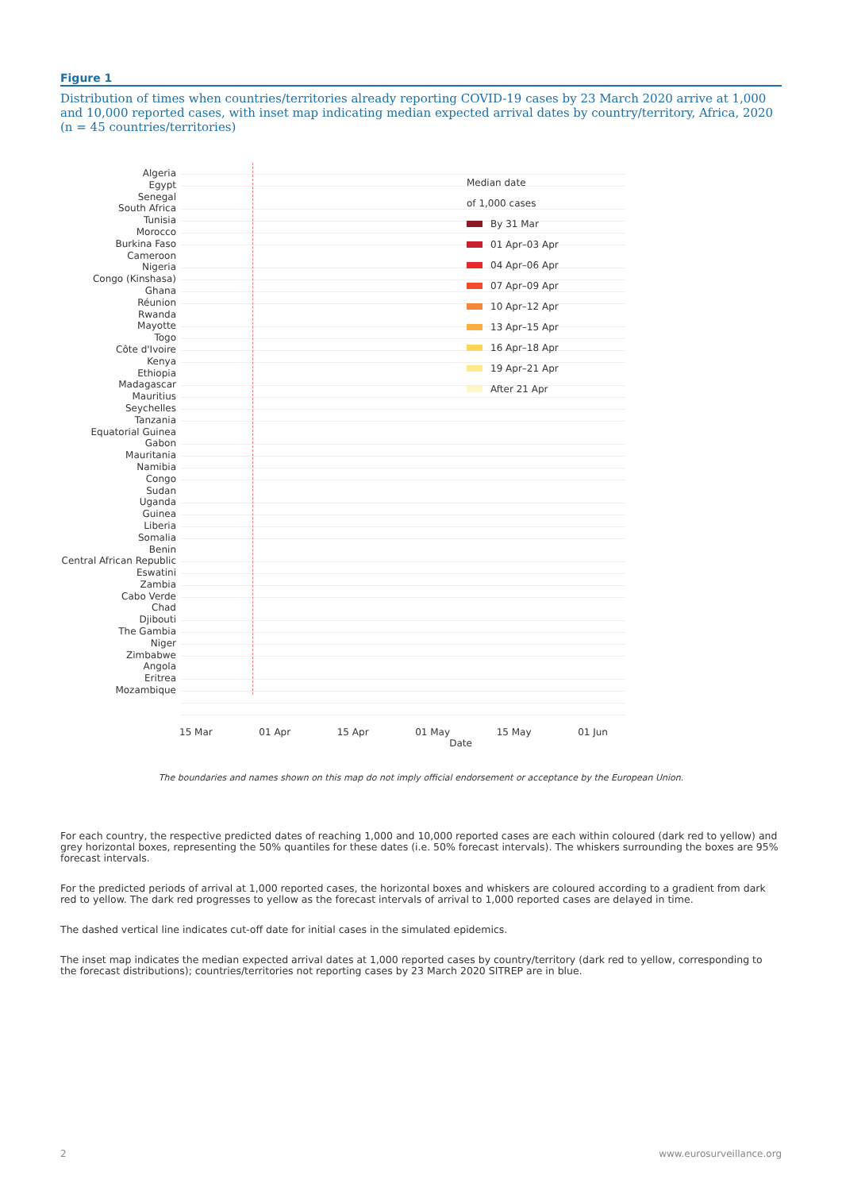Figure 1
Distribution of times when countries/territories already reporting COVID-19 cases by 23 March 2020 arrive at 1,000 and 10,000 reported cases, with inset map indicating median expected arrival dates by country/territory, Africa, 2020 (n = 45 countries/territories)
Algeria
Egypt
Senegal
South Africa
Tunisia
Morocco
Burkina Faso
Cameroon
Nigeria
Congo (Kinshasa)
Ghana
Réunion
Rwanda
Mayotte
Togo
Côte d'Ivoire
Kenya
Ethiopia
Madagascar
Mauritius
Seychelles
Tanzania
Equatorial Guinea
Gabon
Mauritania
Namibia
Congo
Sudan
Uganda
Guinea
Liberia
Somalia
Benin
Central African Republic
Eswatini
Zambia
Cabo Verde
Chad
Djibouti
The Gambia
Niger
Zimbabwe
Angola
Eritrea
Mozambique
Median date
of 1,000 cases
By 31 Mar
01 Apr–03 Apr
04 Apr–06 Apr
07 Apr–09 Apr
10 Apr–12 Apr
13 Apr–15 Apr
16 Apr–18 Apr
19 Apr–21 Apr
After 21 Apr
15 Mar 01 Apr 15 Apr 01 May 15 May 01 Jun
Date
The boundaries and names shown on this map do not imply official endorsement or acceptance by the European Union.
For each country, the respective predicted dates of reaching 1,000 and 10,000 reported cases are each within coloured (dark red to yellow) and grey horizontal boxes, representing the 50% quantiles for these dates (i.e. 50% forecast intervals). The whiskers surrounding the boxes are 95% forecast intervals.
For the predicted periods of arrival at 1,000 reported cases, the horizontal boxes and whiskers are coloured according to a gradient from dark red to yellow. The dark red progresses to yellow as the forecast intervals of arrival to 1,000 reported cases are delayed in time.
The dashed vertical line indicates cut-off date for initial cases in the simulated epidemics.
The inset map indicates the median expected arrival dates at 1,000 reported cases by country/territory (dark red to yellow, corresponding to the forecast distributions); countries/territories not reporting cases by 23 March 2020 SITREP are in blue.
2 www.eurosurveillance.org